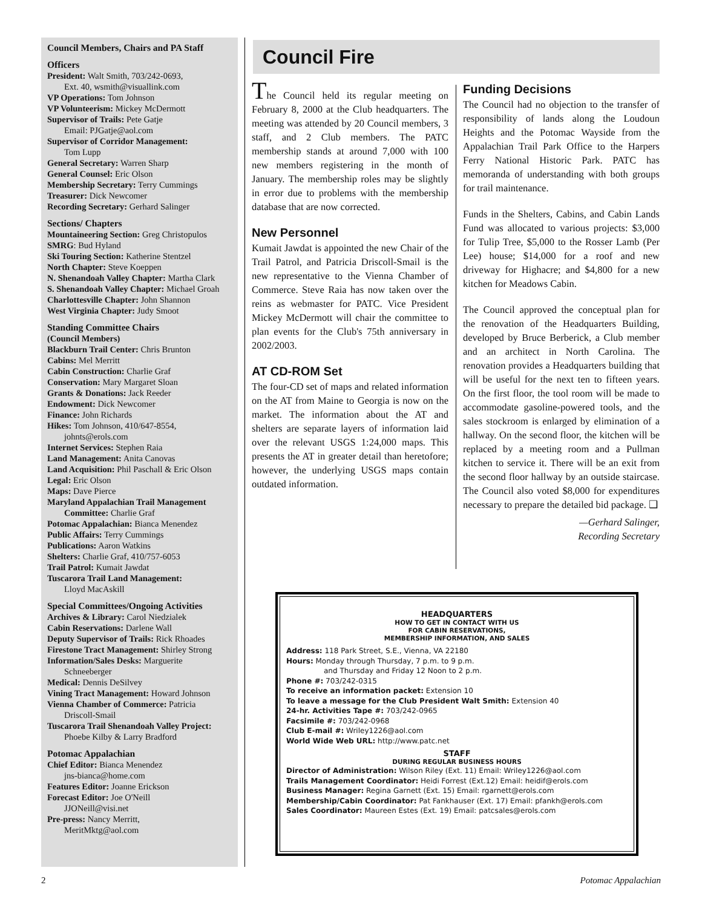Council Members, Chairs and PA Staff
Officers
President: Walt Smith, 703/242-0693,
Ext. 40, wsmith@visuallink.com
VP Operations: Tom Johnson
VP Volunteerism: Mickey McDermott
Supervisor of Trails: Pete Gatje
Email: PJGatje@aol.com
Supervisor of Corridor Management:
Tom Lupp
General Secretary: Warren Sharp
General Counsel: Eric Olson
Membership Secretary: Terry Cummings
Treasurer: Dick Newcomer
Recording Secretary: Gerhard Salinger
Sections/ Chapters
Mountaineering Section: Greg Christopulos
SMRG: Bud Hyland
Ski Touring Section: Katherine Stentzel
North Chapter: Steve Koeppen
N. Shenandoah Valley Chapter: Martha Clark
S. Shenandoah Valley Chapter: Michael Groah
Charlottesville Chapter: John Shannon
West Virginia Chapter: Judy Smoot
Standing Committee Chairs
(Council Members)
Blackburn Trail Center: Chris Brunton
Cabins: Mel Merritt
Cabin Construction: Charlie Graf
Conservation: Mary Margaret Sloan
Grants & Donations: Jack Reeder
Endowment: Dick Newcomer
Finance: John Richards
Hikes: Tom Johnson, 410/647-8554,
johnts@erols.com
Internet Services: Stephen Raia
Land Management: Anita Canovas
Land Acquisition: Phil Paschall & Eric Olson
Legal: Eric Olson
Maps: Dave Pierce
Maryland Appalachian Trail Management
Committee: Charlie Graf
Potomac Appalachian: Bianca Menendez
Public Affairs: Terry Cummings
Publications: Aaron Watkins
Shelters: Charlie Graf, 410/757-6053
Trail Patrol: Kumait Jawdat
Tuscarora Trail Land Management:
Lloyd MacAskill
Special Committees/Ongoing Activities
Archives & Library: Carol Niedzialek
Cabin Reservations: Darlene Wall
Deputy Supervisor of Trails: Rick Rhoades
Firestone Tract Management: Shirley Strong
Information/Sales Desks: Marguerite
Schneeberger
Medical: Dennis DeSilvey
Vining Tract Management: Howard Johnson
Vienna Chamber of Commerce: Patricia
Driscoll-Smail
Tuscarora Trail Shenandoah Valley Project:
Phoebe Kilby & Larry Bradford
Potomac Appalachian
Chief Editor: Bianca Menendez
jns-bianca@home.com
Features Editor: Joanne Erickson
Forecast Editor: Joe O'Neill
JJONeill@visi.net
Pre-press: Nancy Merritt,
MeritMktg@aol.com
Council Fire
The Council held its regular meeting on February 8, 2000 at the Club headquarters. The meeting was attended by 20 Council members, 3 staff, and 2 Club members. The PATC membership stands at around 7,000 with 100 new members registering in the month of January. The membership roles may be slightly in error due to problems with the membership database that are now corrected.
New Personnel
Kumait Jawdat is appointed the new Chair of the Trail Patrol, and Patricia Driscoll-Smail is the new representative to the Vienna Chamber of Commerce. Steve Raia has now taken over the reins as webmaster for PATC. Vice President Mickey McDermott will chair the committee to plan events for the Club's 75th anniversary in 2002/2003.
AT CD-ROM Set
The four-CD set of maps and related information on the AT from Maine to Georgia is now on the market. The information about the AT and shelters are separate layers of information laid over the relevant USGS 1:24,000 maps. This presents the AT in greater detail than heretofore; however, the underlying USGS maps contain outdated information.
Funding Decisions
The Council had no objection to the transfer of responsibility of lands along the Loudoun Heights and the Potomac Wayside from the Appalachian Trail Park Office to the Harpers Ferry National Historic Park. PATC has memoranda of understanding with both groups for trail maintenance.
Funds in the Shelters, Cabins, and Cabin Lands Fund was allocated to various projects: $3,000 for Tulip Tree, $5,000 to the Rosser Lamb (Per Lee) house; $14,000 for a roof and new driveway for Highacre; and $4,800 for a new kitchen for Meadows Cabin.
The Council approved the conceptual plan for the renovation of the Headquarters Building, developed by Bruce Berberick, a Club member and an architect in North Carolina. The renovation provides a Headquarters building that will be useful for the next ten to fifteen years. On the first floor, the tool room will be made to accommodate gasoline-powered tools, and the sales stockroom is enlarged by elimination of a hallway. On the second floor, the kitchen will be replaced by a meeting room and a Pullman kitchen to service it. There will be an exit from the second floor hallway by an outside staircase. The Council also voted $8,000 for expenditures necessary to prepare the detailed bid package. ❑
—Gerhard Salinger,
Recording Secretary
HEADQUARTERS
HOW TO GET IN CONTACT WITH US
FOR CABIN RESERVATIONS,
MEMBERSHIP INFORMATION, AND SALES
Address: 118 Park Street, S.E., Vienna, VA 22180
Hours: Monday through Thursday, 7 p.m. to 9 p.m.
and Thursday and Friday 12 Noon to 2 p.m.
Phone #: 703/242-0315
To receive an information packet: Extension 10
To leave a message for the Club President Walt Smith: Extension 40
24-hr. Activities Tape #: 703/242-0965
Facsimile #: 703/242-0968
Club E-mail #: Wriley1226@aol.com
World Wide Web URL: http://www.patc.net
STAFF
DURING REGULAR BUSINESS HOURS
Director of Administration: Wilson Riley (Ext. 11) Email: Wriley1226@aol.com
Trails Management Coordinator: Heidi Forrest (Ext.12) Email: heidif@erols.com
Business Manager: Regina Garnett (Ext. 15) Email: rgarnett@erols.com
Membership/Cabin Coordinator: Pat Fankhauser (Ext. 17) Email: pfankh@erols.com
Sales Coordinator: Maureen Estes (Ext. 19) Email: patcsales@erols.com
2 Potomac Appalachian